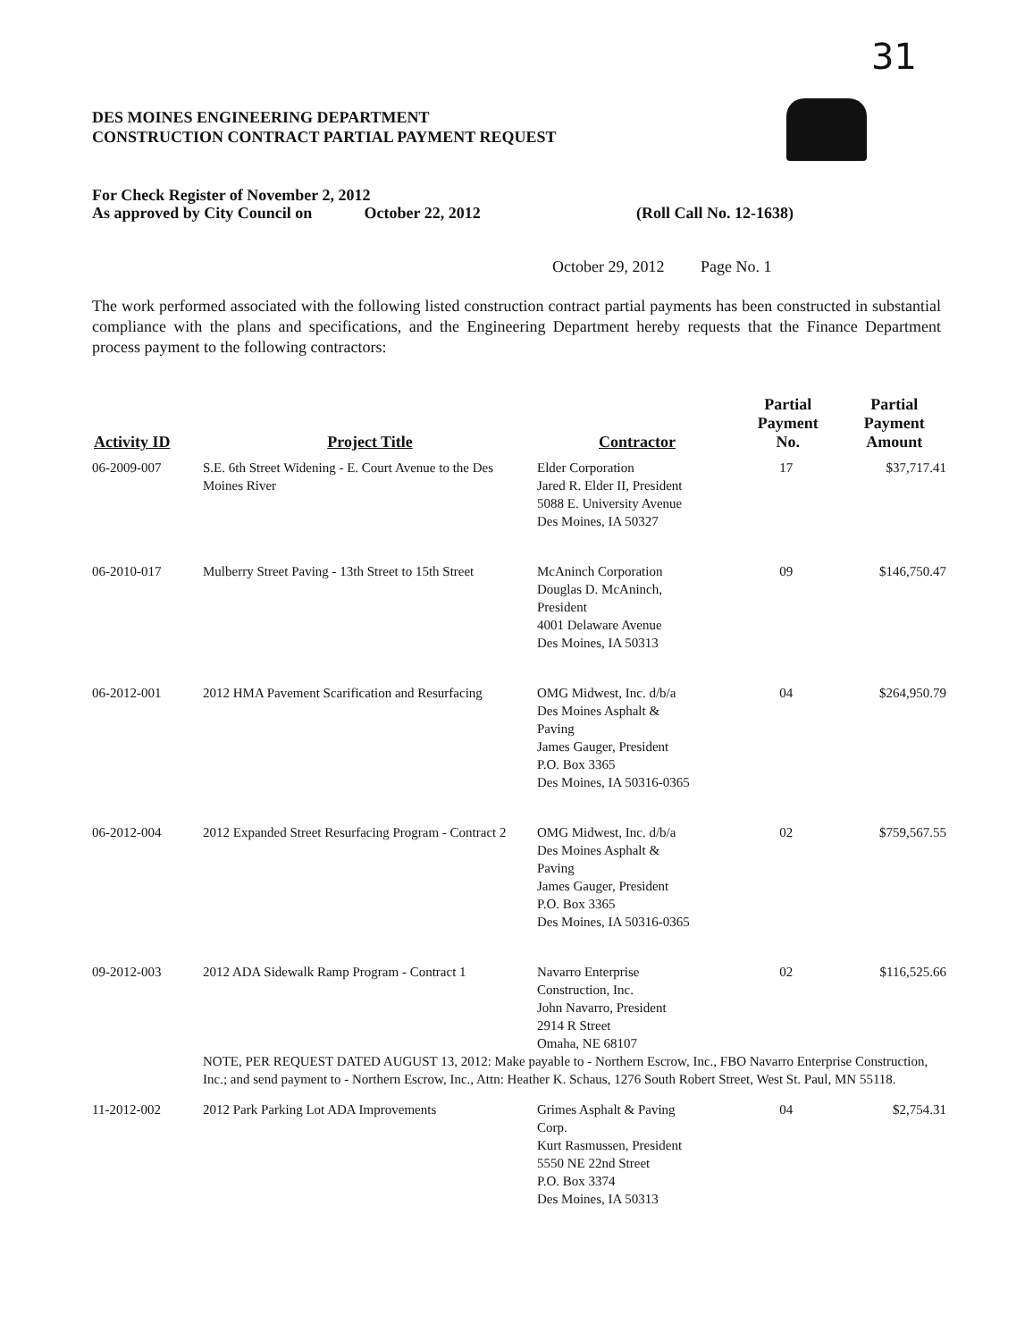31
DES MOINES ENGINEERING DEPARTMENT
CONSTRUCTION CONTRACT PARTIAL PAYMENT REQUEST
For Check Register of November 2, 2012
As approved by City Council on October 22, 2012 (Roll Call No. 12-1638)
October 29, 2012 Page No. 1
The work performed associated with the following listed construction contract partial payments has been constructed in substantial compliance with the plans and specifications, and the Engineering Department hereby requests that the Finance Department process payment to the following contractors:
| Activity ID | Project Title | Contractor | Partial Payment No. | Partial Payment Amount |
| --- | --- | --- | --- | --- |
| 06-2009-007 | S.E. 6th Street Widening - E. Court Avenue to the Des Moines River | Elder Corporation Jared R. Elder II, President 5088 E. University Avenue Des Moines, IA 50327 | 17 | $37,717.41 |
| 06-2010-017 | Mulberry Street Paving - 13th Street to 15th Street | McAninch Corporation Douglas D. McAninch, President 4001 Delaware Avenue Des Moines, IA 50313 | 09 | $146,750.47 |
| 06-2012-001 | 2012 HMA Pavement Scarification and Resurfacing | OMG Midwest, Inc. d/b/a Des Moines Asphalt & Paving James Gauger, President P.O. Box 3365 Des Moines, IA 50316-0365 | 04 | $264,950.79 |
| 06-2012-004 | 2012 Expanded Street Resurfacing Program - Contract 2 | OMG Midwest, Inc. d/b/a Des Moines Asphalt & Paving James Gauger, President P.O. Box 3365 Des Moines, IA 50316-0365 | 02 | $759,567.55 |
| 09-2012-003 | 2012 ADA Sidewalk Ramp Program - Contract 1 | Navarro Enterprise Construction, Inc. John Navarro, President 2914 R Street Omaha, NE 68107 | 02 | $116,525.66 |
| | NOTE, PER REQUEST DATED AUGUST 13, 2012: Make payable to - Northern Escrow, Inc., FBO Navarro Enterprise Construction, Inc.; and send payment to - Northern Escrow, Inc., Attn: Heather K. Schaus, 1276 South Robert Street, West St. Paul, MN 55118. | | | |
| 11-2012-002 | 2012 Park Parking Lot ADA Improvements | Grimes Asphalt & Paving Corp. Kurt Rasmussen, President 5550 NE 22nd Street P.O. Box 3374 Des Moines, IA 50313 | 04 | $2,754.31 |